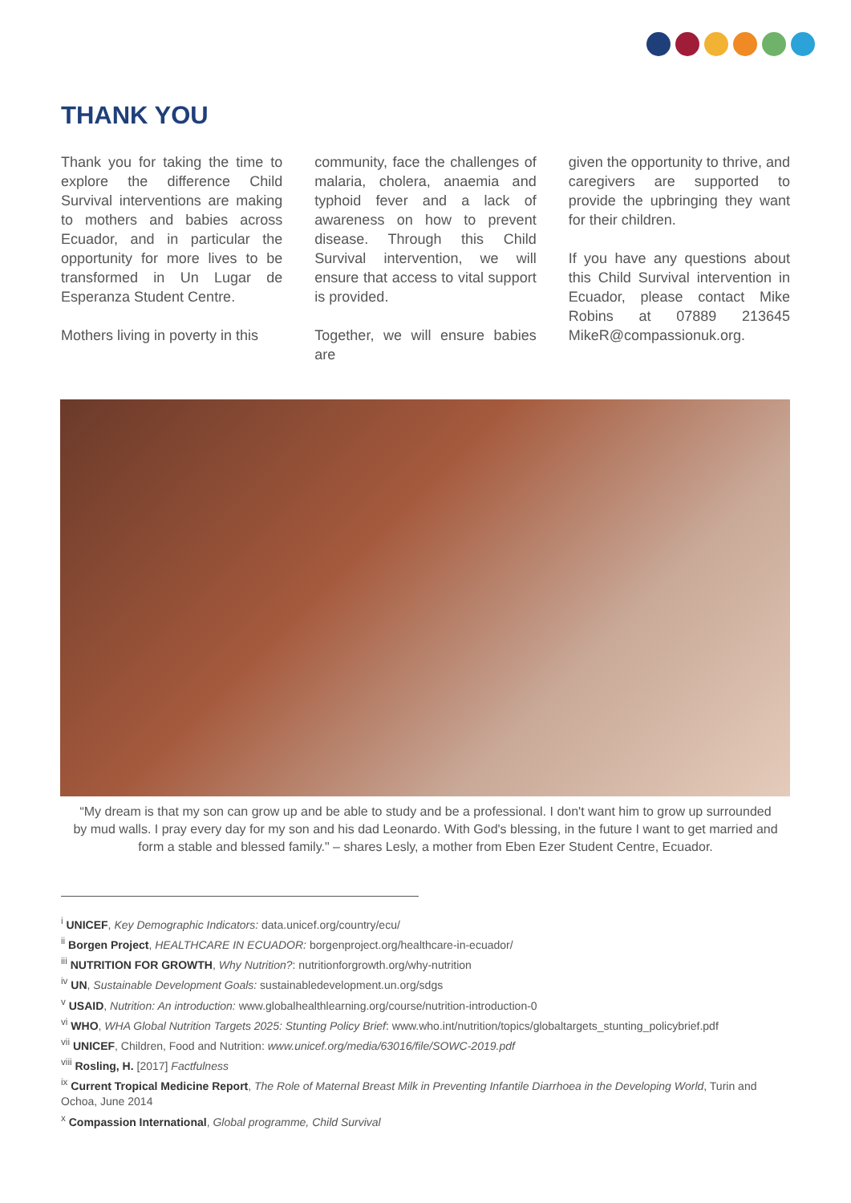THANK YOU
Thank you for taking the time to explore the difference Child Survival interventions are making to mothers and babies across Ecuador, and in particular the opportunity for more lives to be transformed in Un Lugar de Esperanza Student Centre.
Mothers living in poverty in this
community, face the challenges of malaria, cholera, anaemia and typhoid fever and a lack of awareness on how to prevent disease. Through this Child Survival intervention, we will ensure that access to vital support is provided.
Together, we will ensure babies are
given the opportunity to thrive, and caregivers are supported to provide the upbringing they want for their children.
If you have any questions about this Child Survival intervention in Ecuador, please contact Mike Robins at 07889 213645 MikeR@compassionuk.org.
“My dream is that my son can grow up and be able to study and be a professional. I don't want him to grow up surrounded by mud walls. I pray every day for my son and his dad Leonardo. With God's blessing, in the future I want to get married and form a stable and blessed family." – shares Lesly, a mother from Eben Ezer Student Centre, Ecuador.
<sup>i</sup> UNICEF, Key Demographic Indicators: data.unicef.org/country/ecu/
<sup>ii</sup> Borgen Project, HEALTHCARE IN ECUADOR: borgenproject.org/healthcare-in-ecuador/
<sup>iii</sup> NUTRITION FOR GROWTH, Why Nutrition?: nutritionforgrowth.org/why-nutrition
<sup>iv</sup> UN, Sustainable Development Goals: sustainabledevelopment.un.org/sdgs
<sup>v</sup> USAID, Nutrition: An introduction: www.globalhealthlearning.org/course/nutrition-introduction-0
<sup>vi</sup> WHO, WHA Global Nutrition Targets 2025: Stunting Policy Brief: www.who.int/nutrition/topics/globaltargets_stunting_policybrief.pdf
<sup>vii</sup> UNICEF, Children, Food and Nutrition: www.unicef.org/media/63016/file/SOWC-2019.pdf
<sup>viii</sup> Rosling, H. [2017] Factfulness
<sup>ix</sup> Current Tropical Medicine Report, The Role of Maternal Breast Milk in Preventing Infantile Diarrhoea in the Developing World, Turin and Ochoa, June 2014
<sup>x</sup> Compassion International, Global programme, Child Survival